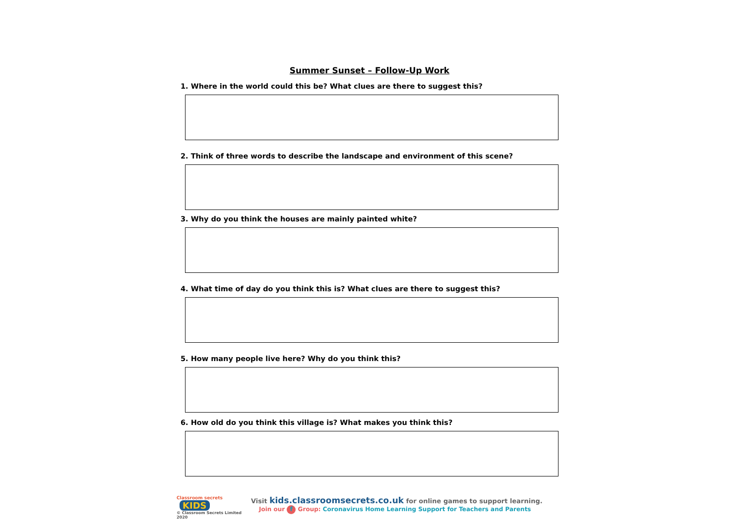Summer Sunset – Follow-Up Work
1. Where in the world could this be? What clues are there to suggest this?
2. Think of three words to describe the landscape and environment of this scene?
3. Why do you think the houses are mainly painted white?
4. What time of day do you think this is? What clues are there to suggest this?
5. How many people live here? Why do you think this?
6. How old do you think this village is? What makes you think this?
Classroom secrets KIDS
© Classroom Secrets Limited 2020
Visit kids.classroomsecrets.co.uk for online games to support learning.
Join our f Group: Coronavirus Home Learning Support for Teachers and Parents